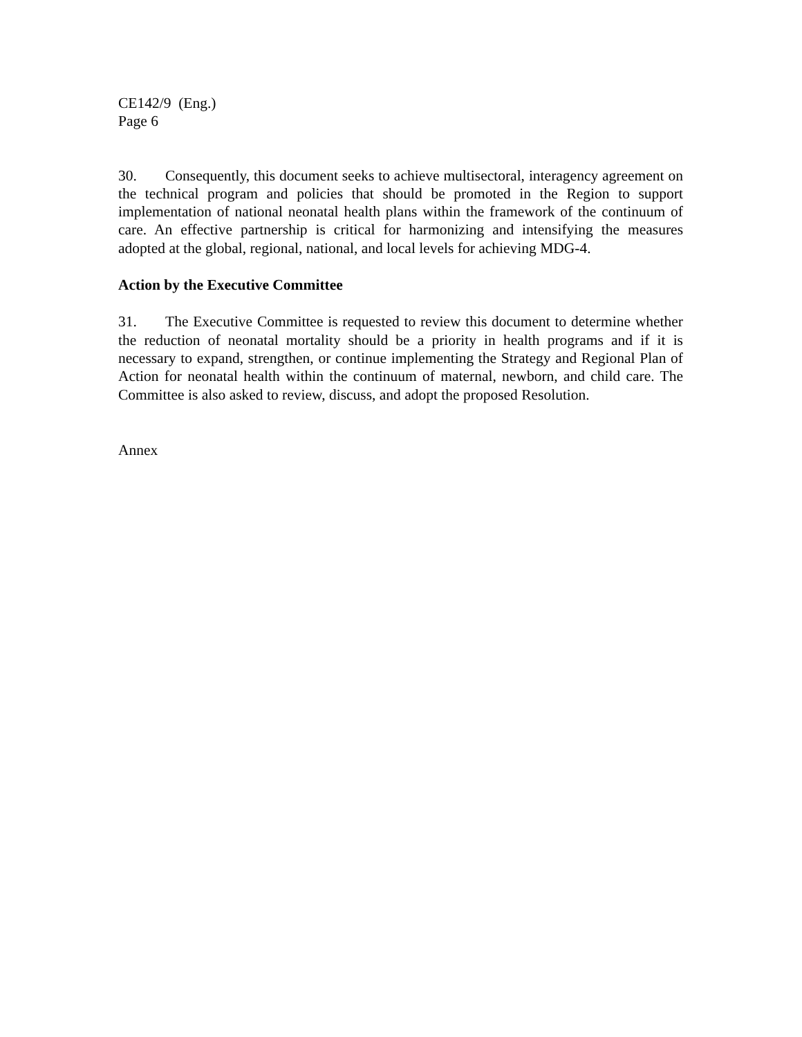CE142/9 (Eng.)
Page 6
30. Consequently, this document seeks to achieve multisectoral, interagency agreement on the technical program and policies that should be promoted in the Region to support implementation of national neonatal health plans within the framework of the continuum of care. An effective partnership is critical for harmonizing and intensifying the measures adopted at the global, regional, national, and local levels for achieving MDG-4.
Action by the Executive Committee
31. The Executive Committee is requested to review this document to determine whether the reduction of neonatal mortality should be a priority in health programs and if it is necessary to expand, strengthen, or continue implementing the Strategy and Regional Plan of Action for neonatal health within the continuum of maternal, newborn, and child care. The Committee is also asked to review, discuss, and adopt the proposed Resolution.
Annex